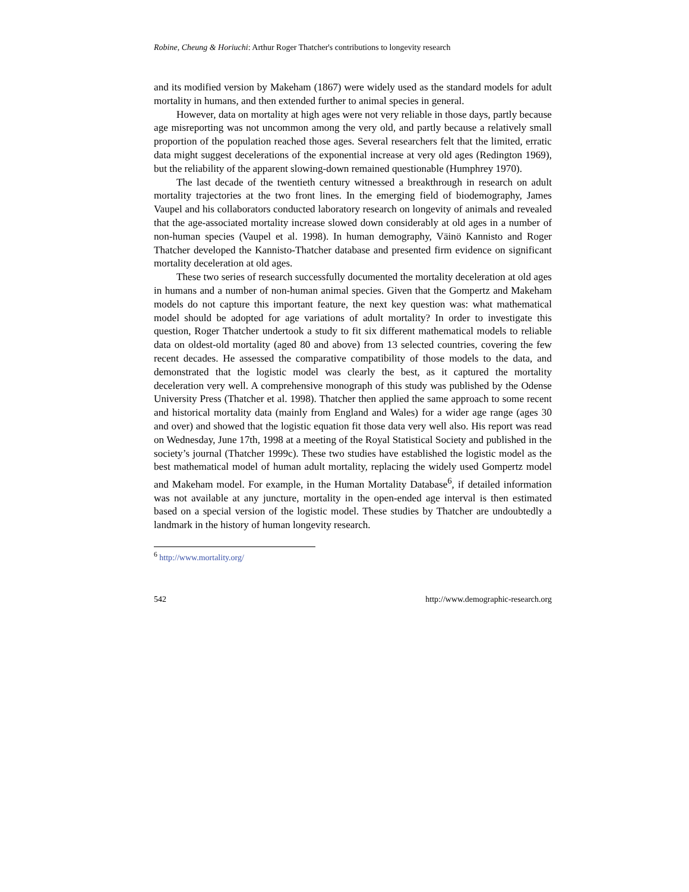Robine, Cheung & Horiuchi: Arthur Roger Thatcher's contributions to longevity research
and its modified version by Makeham (1867) were widely used as the standard models for adult mortality in humans, and then extended further to animal species in general.
However, data on mortality at high ages were not very reliable in those days, partly because age misreporting was not uncommon among the very old, and partly because a relatively small proportion of the population reached those ages. Several researchers felt that the limited, erratic data might suggest decelerations of the exponential increase at very old ages (Redington 1969), but the reliability of the apparent slowing-down remained questionable (Humphrey 1970).
The last decade of the twentieth century witnessed a breakthrough in research on adult mortality trajectories at the two front lines. In the emerging field of biodemography, James Vaupel and his collaborators conducted laboratory research on longevity of animals and revealed that the age-associated mortality increase slowed down considerably at old ages in a number of non-human species (Vaupel et al. 1998). In human demography, Väinö Kannisto and Roger Thatcher developed the Kannisto-Thatcher database and presented firm evidence on significant mortality deceleration at old ages.
These two series of research successfully documented the mortality deceleration at old ages in humans and a number of non-human animal species. Given that the Gompertz and Makeham models do not capture this important feature, the next key question was: what mathematical model should be adopted for age variations of adult mortality? In order to investigate this question, Roger Thatcher undertook a study to fit six different mathematical models to reliable data on oldest-old mortality (aged 80 and above) from 13 selected countries, covering the few recent decades. He assessed the comparative compatibility of those models to the data, and demonstrated that the logistic model was clearly the best, as it captured the mortality deceleration very well. A comprehensive monograph of this study was published by the Odense University Press (Thatcher et al. 1998). Thatcher then applied the same approach to some recent and historical mortality data (mainly from England and Wales) for a wider age range (ages 30 and over) and showed that the logistic equation fit those data very well also. His report was read on Wednesday, June 17th, 1998 at a meeting of the Royal Statistical Society and published in the society’s journal (Thatcher 1999c). These two studies have established the logistic model as the best mathematical model of human adult mortality, replacing the widely used Gompertz model and Makeham model. For example, in the Human Mortality Database<sup>6</sup>, if detailed information was not available at any juncture, mortality in the open-ended age interval is then estimated based on a special version of the logistic model. These studies by Thatcher are undoubtedly a landmark in the history of human longevity research.
<sup>6</sup> http://www.mortality.org/
542 http://www.demographic-research.org